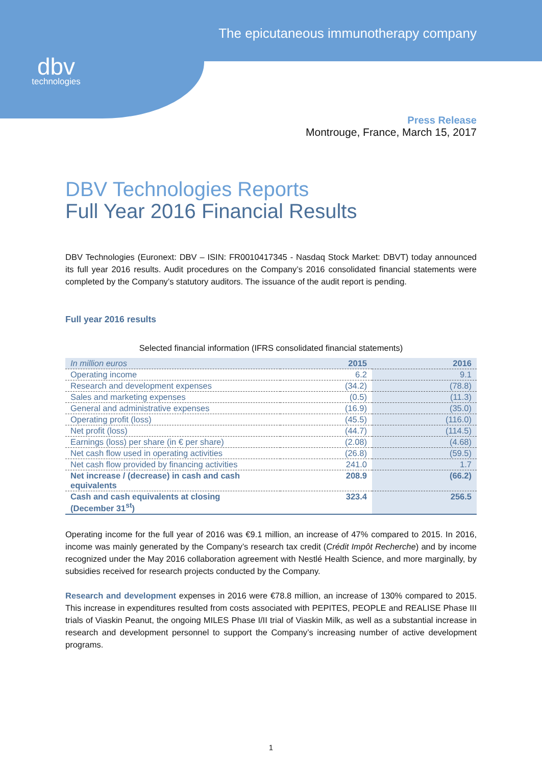dbv
technologies
The epicutaneous immunotherapy company
Press Release
Montrouge, France, March 15, 2017
DBV Technologies Reports
Full Year 2016 Financial Results
DBV Technologies (Euronext: DBV – ISIN: FR0010417345 - Nasdaq Stock Market: DBVT) today announced its full year 2016 results. Audit procedures on the Company’s 2016 consolidated financial statements were completed by the Company’s statutory auditors. The issuance of the audit report is pending.
Full year 2016 results
Selected financial information (IFRS consolidated financial statements)
| In million euros | 2015 | 2016 |
| --- | --- | --- |
| Operating income | 6.2 | 9.1 |
| Research and development expenses | (34.2) | (78.8) |
| Sales and marketing expenses | (0.5) | (11.3) |
| General and administrative expenses | (16.9) | (35.0) |
| Operating profit (loss) | (45.5) | (116.0) |
| Net profit (loss) | (44.7) | (114.5) |
| Earnings (loss) per share (in € per share) | (2.08) | (4.68) |
| Net cash flow used in operating activities | (26.8) | (59.5) |
| Net cash flow provided by financing activities | 241.0 | 1.7 |
| Net increase / (decrease) in cash and cash equivalents | 208.9 | (66.2) |
| Cash and cash equivalents at closing (December 31<sup>st</sup>) | 323.4 | 256.5 |
Operating income for the full year of 2016 was €9.1 million, an increase of 47% compared to 2015. In 2016, income was mainly generated by the Company’s research tax credit (Crédit Impôt Recherche) and by income recognized under the May 2016 collaboration agreement with Nestlé Health Science, and more marginally, by subsidies received for research projects conducted by the Company.
Research and development expenses in 2016 were €78.8 million, an increase of 130% compared to 2015. This increase in expenditures resulted from costs associated with PEPITES, PEOPLE and REALISE Phase III trials of Viaskin Peanut, the ongoing MILES Phase I/II trial of Viaskin Milk, as well as a substantial increase in research and development personnel to support the Company’s increasing number of active development programs.
1